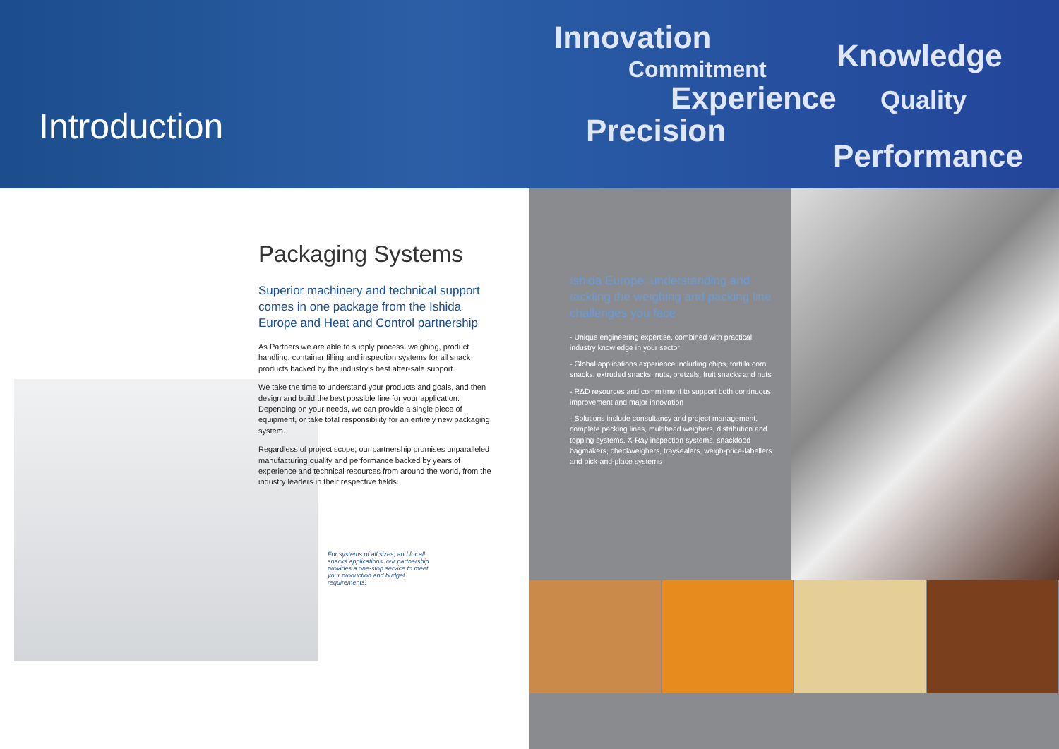Introduction
Innovation
Knowledge
Commitment
Experience Quality
Precision
Performance
Packaging Systems
Superior machinery and technical support comes in one package from the Ishida Europe and Heat and Control partnership
As Partners we are able to supply process, weighing, product handling, container filling and inspection systems for all snack products backed by the industry's best after-sale support.
We take the time to understand your products and goals, and then design and build the best possible line for your application. Depending on your needs, we can provide a single piece of equipment, or take total responsibility for an entirely new packaging system.
Regardless of project scope, our partnership promises unparalleled manufacturing quality and performance backed by years of experience and technical resources from around the world, from the industry leaders in their respective fields.
For systems of all sizes, and for all snacks applications, our partnership provides a one-stop service to meet your production and budget requirements.
Ishida Europe: understanding and tackling the weighing and packing line challenges you face
- Unique engineering expertise, combined with practical industry knowledge in your sector
- Global applications experience including chips, tortilla corn snacks, extruded snacks, nuts, pretzels, fruit snacks and nuts
- R&D resources and commitment to support both continuous improvement and major innovation
- Solutions include consultancy and project management, complete packing lines, multihead weighers, distribution and topping systems, X-Ray inspection systems, snackfood bagmakers, checkweighers, traysealers, weigh-price-labellers and pick-and-place systems